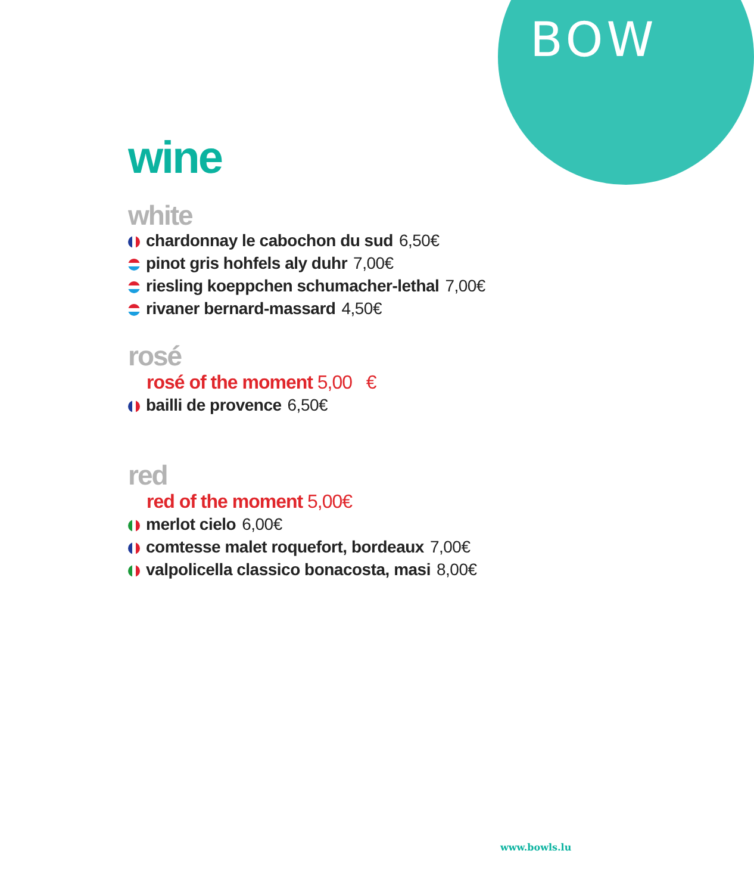BOW
wine
white
chardonnay le cabochon du sud 6,50€
pinot gris hohfels aly duhr 7,00€
riesling koeppchen schumacher-lethal 7,00€
rivaner bernard-massard 4,50€
rosé
rosé of the moment 5,00 €
bailli de provence 6,50€
red
red of the moment 5,00€
merlot cielo 6,00€
comtesse malet roquefort, bordeaux 7,00€
valpolicella classico bonacosta, masi 8,00€
www.bowls.lu